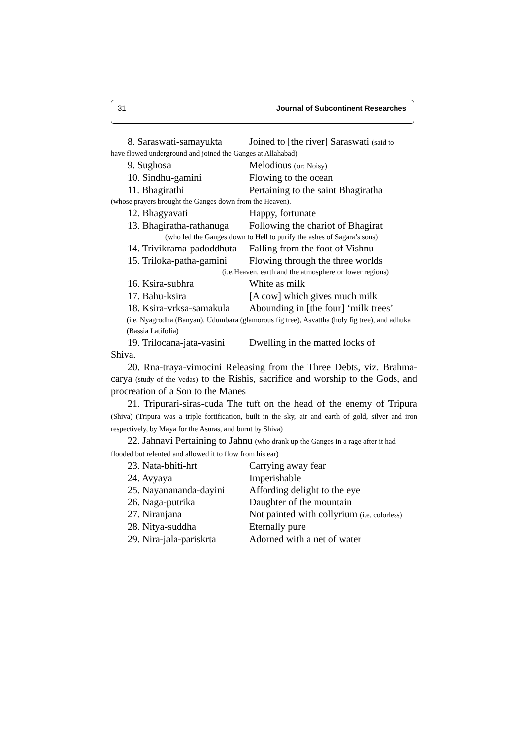31 Journal of Subcontinent Researches
8. Saraswati-samayukta Joined to [the river] Saraswati (said to
have flowed underground and joined the Ganges at Allahabad)
9. Sughosa Melodious (or: Noisy)
10. Sindhu-gamini Flowing to the ocean
11. Bhagirathi Pertaining to the saint Bhagiratha
(whose prayers brought the Ganges down from the Heaven).
12. Bhagyavati Happy, fortunate
13. Bhagiratha-rathanuga Following the chariot of Bhagirat
(who led the Ganges down to Hell to purify the ashes of Sagara’s sons)
14. Trivikrama-padoddhuta Falling from the foot of Vishnu
15. Triloka-patha-gamini Flowing through the three worlds
(i.e.Heaven, earth and the atmosphere or lower regions)
16. Ksira-subhra White as milk
17. Bahu-ksira [A cow] which gives much milk
18. Ksira-vrksa-samakula Abounding in [the four] ‘milk trees’
(i.e. Nyagrodha (Banyan), Udumbara (glamorous fig tree), Asvattha (holy fig tree), and adhuka (Bassia Latifolia)
19. Trilocana-jata-vasini Dwelling in the matted locks of
Shiva.
20. Rna-traya-vimocini Releasing from the Three Debts, viz. Brahma-carya (study of the Vedas) to the Rishis, sacrifice and worship to the Gods, and procreation of a Son to the Manes
21. Tripurari-siras-cuda The tuft on the head of the enemy of Tripura (Shiva) (Tripura was a triple fortification, built in the sky, air and earth of gold, silver and iron respectively, by Maya for the Asuras, and burnt by Shiva)
22. Jahnavi Pertaining to Jahnu (who drank up the Ganges in a rage after it had flooded but relented and allowed it to flow from his ear)
23. Nata-bhiti-hrt Carrying away fear
24. Avyaya Imperishable
25. Nayanananda-dayini Affording delight to the eye
26. Naga-putrika Daughter of the mountain
27. Niranjana Not painted with collyrium (i.e. colorless)
28. Nitya-suddha Eternally pure
29. Nira-jala-pariskrta Adorned with a net of water